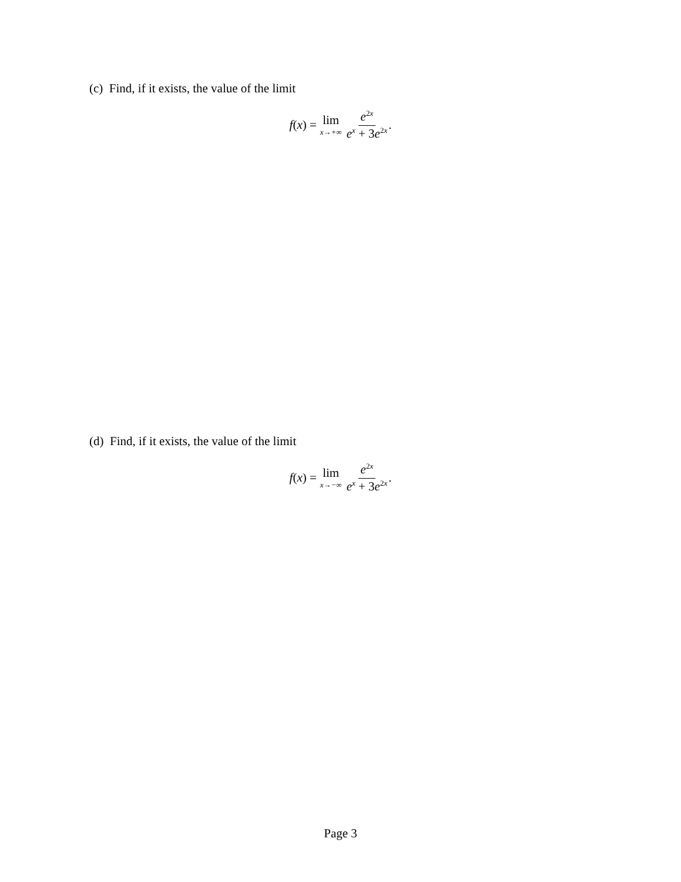(c) Find, if it exists, the value of the limit
f(x) = lim x→+∞ e<sup>2x</sup> e<sup>x</sup> + 3e<sup>2x</sup>.
(d) Find, if it exists, the value of the limit
f(x) = lim x→−∞ e<sup>2x</sup> e<sup>x</sup> + 3e<sup>2x</sup>.
Page 3